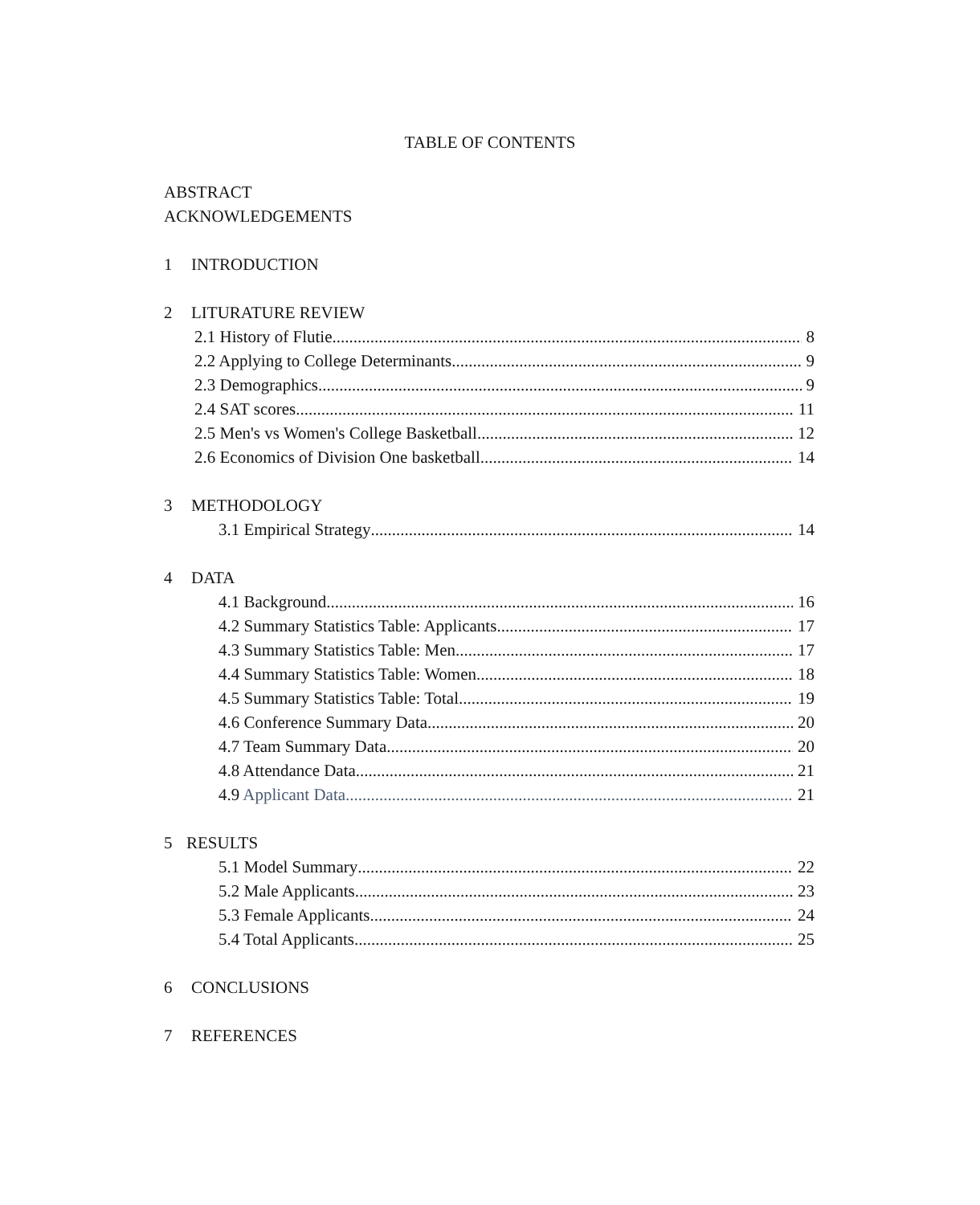TABLE OF CONTENTS
ABSTRACT
ACKNOWLEDGEMENTS
1 INTRODUCTION
2 LITURATURE REVIEW
2.1 History of Flutie 8
2.2 Applying to College Determinants 9
2.3 Demographics 9
2.4 SAT scores 11
2.5 Men's vs Women's College Basketball 12
2.6 Economics of Division One basketball 14
3 METHODOLOGY
3.1 Empirical Strategy 14
4 DATA
4.1 Background 16
4.2 Summary Statistics Table: Applicants 17
4.3 Summary Statistics Table: Men 17
4.4 Summary Statistics Table: Women 18
4.5 Summary Statistics Table: Total 19
4.6 Conference Summary Data 20
4.7 Team Summary Data 20
4.8 Attendance Data 21
4.9 Applicant Data 21
5 RESULTS
5.1 Model Summary 22
5.2 Male Applicants 23
5.3 Female Applicants 24
5.4 Total Applicants 25
6 CONCLUSIONS
7 REFERENCES